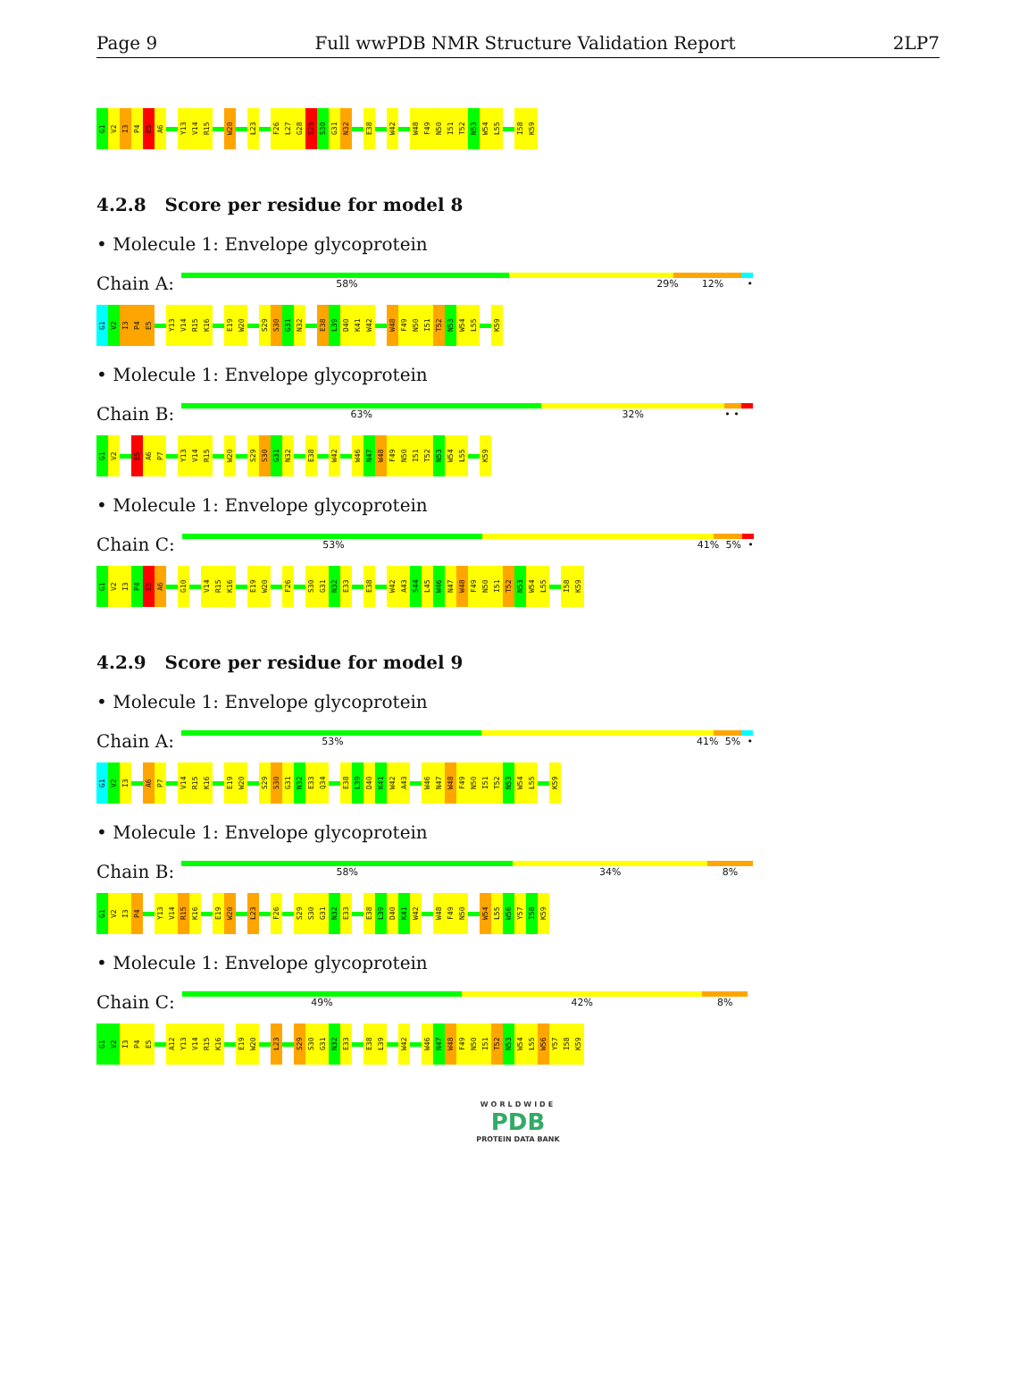Page 9 Full wwPDB NMR Structure Validation Report 2LP7
G1 V2 I3 P4 E5 A6 Y13 V14 R15 W20 L23 F26 L27 G28 S29 S30 G31 N32 E38 W42 W48 F49 N50 I51 T52 N53 W54 L55 I58 K59
4.2.8 Score per residue for model 8
• Molecule 1: Envelope glycoprotein
Chain A:
58% 29% 12% •
G1 V2 I3 P4 E5 Y13 V14 R15 K16 E19 W20 S29 S30 G31 N32 E38 L39 D40 K41 W42 W48 F49 N50 I51 T52 N53 W54 L55 K59
• Molecule 1: Envelope glycoprotein
Chain B:
63% 32% • •
G1 V2 E5 A6 P7 Y13 V14 R15 W20 S29 S30 G31 N32 E38 W42 W46 N47 W48 F49 N50 I51 T52 N53 W54 L55 K59
• Molecule 1: Envelope glycoprotein
Chain C:
53% 41% 5% •
G1 V2 I3 P4 E5 A6 G10 V14 R15 K16 E19 W20 F26 S30 G31 N32 E33 E38 W42 A43 S44 L45 W46 N47 W48 F49 N50 I51 T52 N53 W54 L55 I58 K59
4.2.9 Score per residue for model 9
• Molecule 1: Envelope glycoprotein
Chain A:
53% 41% 5% •
G1 V2 I3 A6 P7 V14 R15 K16 E19 W20 S29 S30 G31 N32 E33 Q34 E38 L39 D40 K41 W42 A43 W46 N47 W48 F49 N50 I51 T52 N53 W54 L55 K59
• Molecule 1: Envelope glycoprotein
Chain B:
58% 34% 8%
G1 V2 I3 P4 Y13 V14 R15 K16 E19 W20 L23 F26 S29 S30 G31 N32 E33 E38 L39 D40 K41 W42 W48 F49 N50 W54 L55 W56 Y57 I58 K59
• Molecule 1: Envelope glycoprotein
Chain C:
49% 42% 8%
G1 V2 I3 P4 E5 A12 Y13 V14 R15 K16 E19 W20 L23 S29 S30 G31 N32 E33 E38 L39 W42 W46 N47 W48 F49 N50 I51 T52 N53 W54 L55 W56 Y57 I58 K59
WORLDWIDE
PDB
PROTEIN DATA BANK